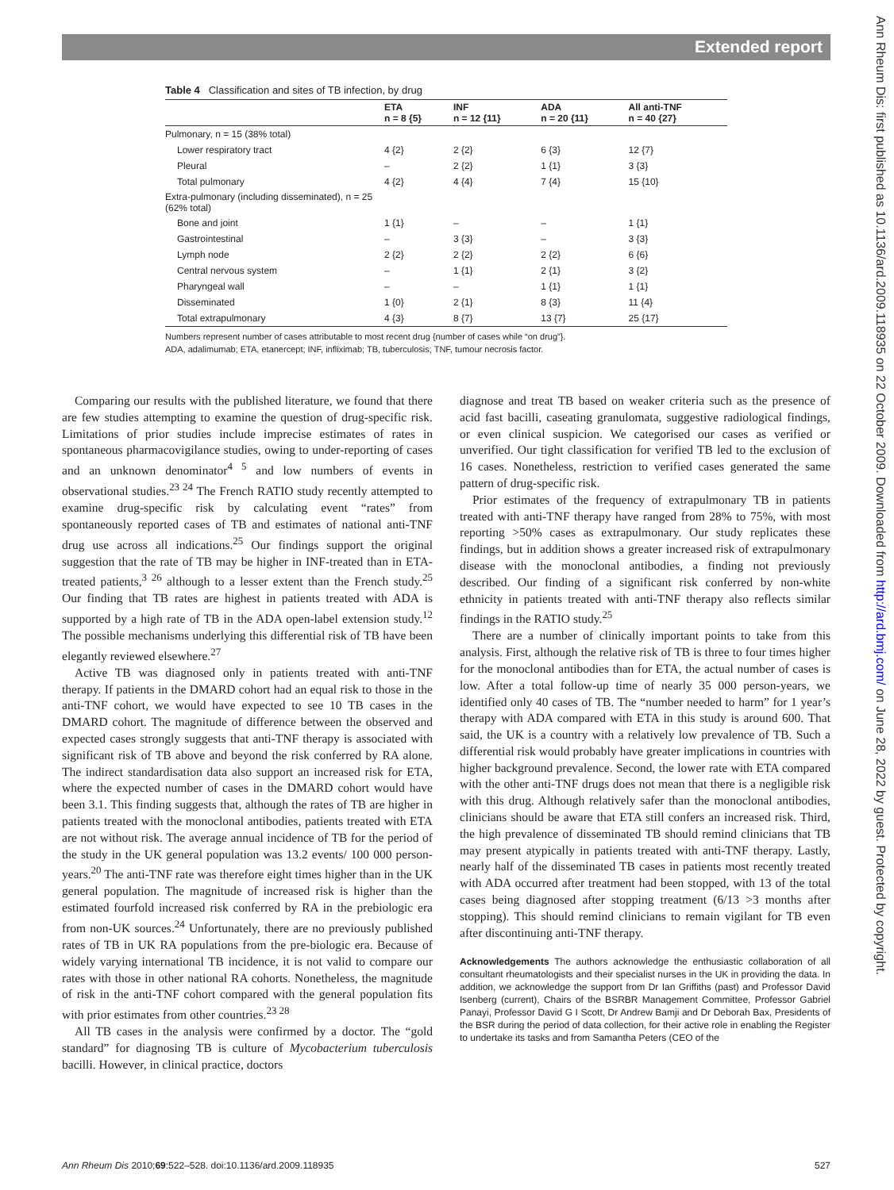Extended report
Table 4 Classification and sites of TB infection, by drug
| | ETA n = 8 {5} | INF n = 12 {11} | ADA n = 20 {11} | All anti-TNF n = 40 {27} |
| --- | --- | --- | --- | --- |
| Pulmonary, n = 15 (38% total) | | | | |
| Lower respiratory tract | 4 {2} | 2 {2} | 6 {3} | 12 {7} |
| Pleural | – | 2 {2} | 1 {1} | 3 {3} |
| Total pulmonary | 4 {2} | 4 {4} | 7 {4} | 15 {10} |
| Extra-pulmonary (including disseminated), n = 25 (62% total) | | | | |
| Bone and joint | 1 {1} | – | – | 1 {1} |
| Gastrointestinal | – | 3 {3} | – | 3 {3} |
| Lymph node | 2 {2} | 2 {2} | 2 {2} | 6 {6} |
| Central nervous system | – | 1 {1} | 2 {1} | 3 {2} |
| Pharyngeal wall | – | – | 1 {1} | 1 {1} |
| Disseminated | 1 {0} | 2 {1} | 8 {3} | 11 {4} |
| Total extrapulmonary | 4 {3} | 8 {7} | 13 {7} | 25 {17} |
Numbers represent number of cases attributable to most recent drug {number of cases while “on drug”}.
ADA, adalimumab; ETA, etanercept; INF, infliximab; TB, tuberculosis; TNF, tumour necrosis factor.
Comparing our results with the published literature, we found that there are few studies attempting to examine the question of drug-specific risk. Limitations of prior studies include imprecise estimates of rates in spontaneous pharmacovigilance studies, owing to under-reporting of cases and an unknown denominator<sup>4 5</sup> and low numbers of events in observational studies.<sup>23 24</sup> The French RATIO study recently attempted to examine drug-specific risk by calculating event “rates” from spontaneously reported cases of TB and estimates of national anti-TNF drug use across all indications.<sup>25</sup> Our findings support the original suggestion that the rate of TB may be higher in INF-treated than in ETA-treated patients,<sup>3 26</sup> although to a lesser extent than the French study.<sup>25</sup> Our finding that TB rates are highest in patients treated with ADA is supported by a high rate of TB in the ADA open-label extension study.<sup>12</sup> The possible mechanisms underlying this differential risk of TB have been elegantly reviewed elsewhere.<sup>27</sup>
Active TB was diagnosed only in patients treated with anti-TNF therapy. If patients in the DMARD cohort had an equal risk to those in the anti-TNF cohort, we would have expected to see 10 TB cases in the DMARD cohort. The magnitude of difference between the observed and expected cases strongly suggests that anti-TNF therapy is associated with significant risk of TB above and beyond the risk conferred by RA alone. The indirect standardisation data also support an increased risk for ETA, where the expected number of cases in the DMARD cohort would have been 3.1. This finding suggests that, although the rates of TB are higher in patients treated with the monoclonal antibodies, patients treated with ETA are not without risk. The average annual incidence of TB for the period of the study in the UK general population was 13.2 events/ 100 000 person-years.<sup>20</sup> The anti-TNF rate was therefore eight times higher than in the UK general population. The magnitude of increased risk is higher than the estimated fourfold increased risk conferred by RA in the prebiologic era from non-UK sources.<sup>24</sup> Unfortunately, there are no previously published rates of TB in UK RA populations from the pre-biologic era. Because of widely varying international TB incidence, it is not valid to compare our rates with those in other national RA cohorts. Nonetheless, the magnitude of risk in the anti-TNF cohort compared with the general population fits with prior estimates from other countries.<sup>23 28</sup>
All TB cases in the analysis were confirmed by a doctor. The “gold standard” for diagnosing TB is culture of Mycobacterium tuberculosis bacilli. However, in clinical practice, doctors
diagnose and treat TB based on weaker criteria such as the presence of acid fast bacilli, caseating granulomata, suggestive radiological findings, or even clinical suspicion. We categorised our cases as verified or unverified. Our tight classification for verified TB led to the exclusion of 16 cases. Nonetheless, restriction to verified cases generated the same pattern of drug-specific risk.
Prior estimates of the frequency of extrapulmonary TB in patients treated with anti-TNF therapy have ranged from 28% to 75%, with most reporting >50% cases as extrapulmonary. Our study replicates these findings, but in addition shows a greater increased risk of extrapulmonary disease with the monoclonal antibodies, a finding not previously described. Our finding of a significant risk conferred by non-white ethnicity in patients treated with anti-TNF therapy also reflects similar findings in the RATIO study.<sup>25</sup>
There are a number of clinically important points to take from this analysis. First, although the relative risk of TB is three to four times higher for the monoclonal antibodies than for ETA, the actual number of cases is low. After a total follow-up time of nearly 35 000 person-years, we identified only 40 cases of TB. The “number needed to harm” for 1 year’s therapy with ADA compared with ETA in this study is around 600. That said, the UK is a country with a relatively low prevalence of TB. Such a differential risk would probably have greater implications in countries with higher background prevalence. Second, the lower rate with ETA compared with the other anti-TNF drugs does not mean that there is a negligible risk with this drug. Although relatively safer than the monoclonal antibodies, clinicians should be aware that ETA still confers an increased risk. Third, the high prevalence of disseminated TB should remind clinicians that TB may present atypically in patients treated with anti-TNF therapy. Lastly, nearly half of the disseminated TB cases in patients most recently treated with ADA occurred after treatment had been stopped, with 13 of the total cases being diagnosed after stopping treatment (6/13 >3 months after stopping). This should remind clinicians to remain vigilant for TB even after discontinuing anti-TNF therapy.
Acknowledgements The authors acknowledge the enthusiastic collaboration of all consultant rheumatologists and their specialist nurses in the UK in providing the data. In addition, we acknowledge the support from Dr Ian Griffiths (past) and Professor David Isenberg (current), Chairs of the BSRBR Management Committee, Professor Gabriel Panayi, Professor David G I Scott, Dr Andrew Bamji and Dr Deborah Bax, Presidents of the BSR during the period of data collection, for their active role in enabling the Register to undertake its tasks and from Samantha Peters (CEO of the
Ann Rheum Dis 2010;69:522–528. doi:10.1136/ard.2009.118935 527
Ann Rheum Dis: first published as 10.1136/ard.2009.118935 on 22 October 2009. Downloaded from http://ard.bmj.com/ on June 28, 2022 by guest. Protected by copyright.